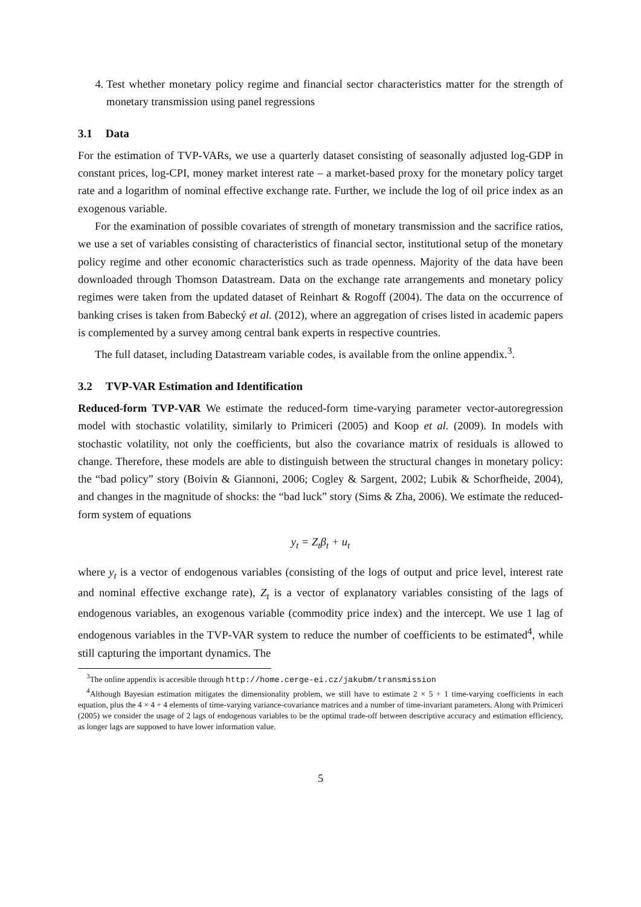4. Test whether monetary policy regime and financial sector characteristics matter for the strength of monetary transmission using panel regressions
3.1 Data
For the estimation of TVP-VARs, we use a quarterly dataset consisting of seasonally adjusted log-GDP in constant prices, log-CPI, money market interest rate – a market-based proxy for the monetary policy target rate and a logarithm of nominal effective exchange rate. Further, we include the log of oil price index as an exogenous variable.
For the examination of possible covariates of strength of monetary transmission and the sacrifice ratios, we use a set of variables consisting of characteristics of financial sector, institutional setup of the monetary policy regime and other economic characteristics such as trade openness. Majority of the data have been downloaded through Thomson Datastream. Data on the exchange rate arrangements and monetary policy regimes were taken from the updated dataset of Reinhart & Rogoff (2004). The data on the occurrence of banking crises is taken from Babecký et al. (2012), where an aggregation of crises listed in academic papers is complemented by a survey among central bank experts in respective countries.
The full dataset, including Datastream variable codes, is available from the online appendix.<sup>3</sup>.
3.2 TVP-VAR Estimation and Identification
Reduced-form TVP-VAR We estimate the reduced-form time-varying parameter vector-autoregression model with stochastic volatility, similarly to Primiceri (2005) and Koop et al. (2009). In models with stochastic volatility, not only the coefficients, but also the covariance matrix of residuals is allowed to change. Therefore, these models are able to distinguish between the structural changes in monetary policy: the “bad policy” story (Boivin & Giannoni, 2006; Cogley & Sargent, 2002; Lubik & Schorfheide, 2004), and changes in the magnitude of shocks: the “bad luck” story (Sims & Zha, 2006). We estimate the reduced-form system of equations
y<sub>t</sub> = Z<sub>t</sub>β<sub>t</sub> + u<sub>t</sub>
where y<sub>t</sub> is a vector of endogenous variables (consisting of the logs of output and price level, interest rate and nominal effective exchange rate), Z<sub>t</sub> is a vector of explanatory variables consisting of the lags of endogenous variables, an exogenous variable (commodity price index) and the intercept. We use 1 lag of endogenous variables in the TVP-VAR system to reduce the number of coefficients to be estimated<sup>4</sup>, while still capturing the important dynamics. The
<sup>3</sup> The online appendix is accesible through http://home.cerge-ei.cz/jakubm/transmission
<sup>4</sup> Although Bayesian estimation mitigates the dimensionality problem, we still have to estimate 2 × 5 + 1 time-varying coefficients in each equation, plus the 4 × 4 + 4 elements of time-varying variance-covariance matrices and a number of time-invariant parameters. Along with Primiceri (2005) we consider the usage of 2 lags of endogenous variables to be the optimal trade-off between descriptive accuracy and estimation efficiency, as longer lags are supposed to have lower information value.
5